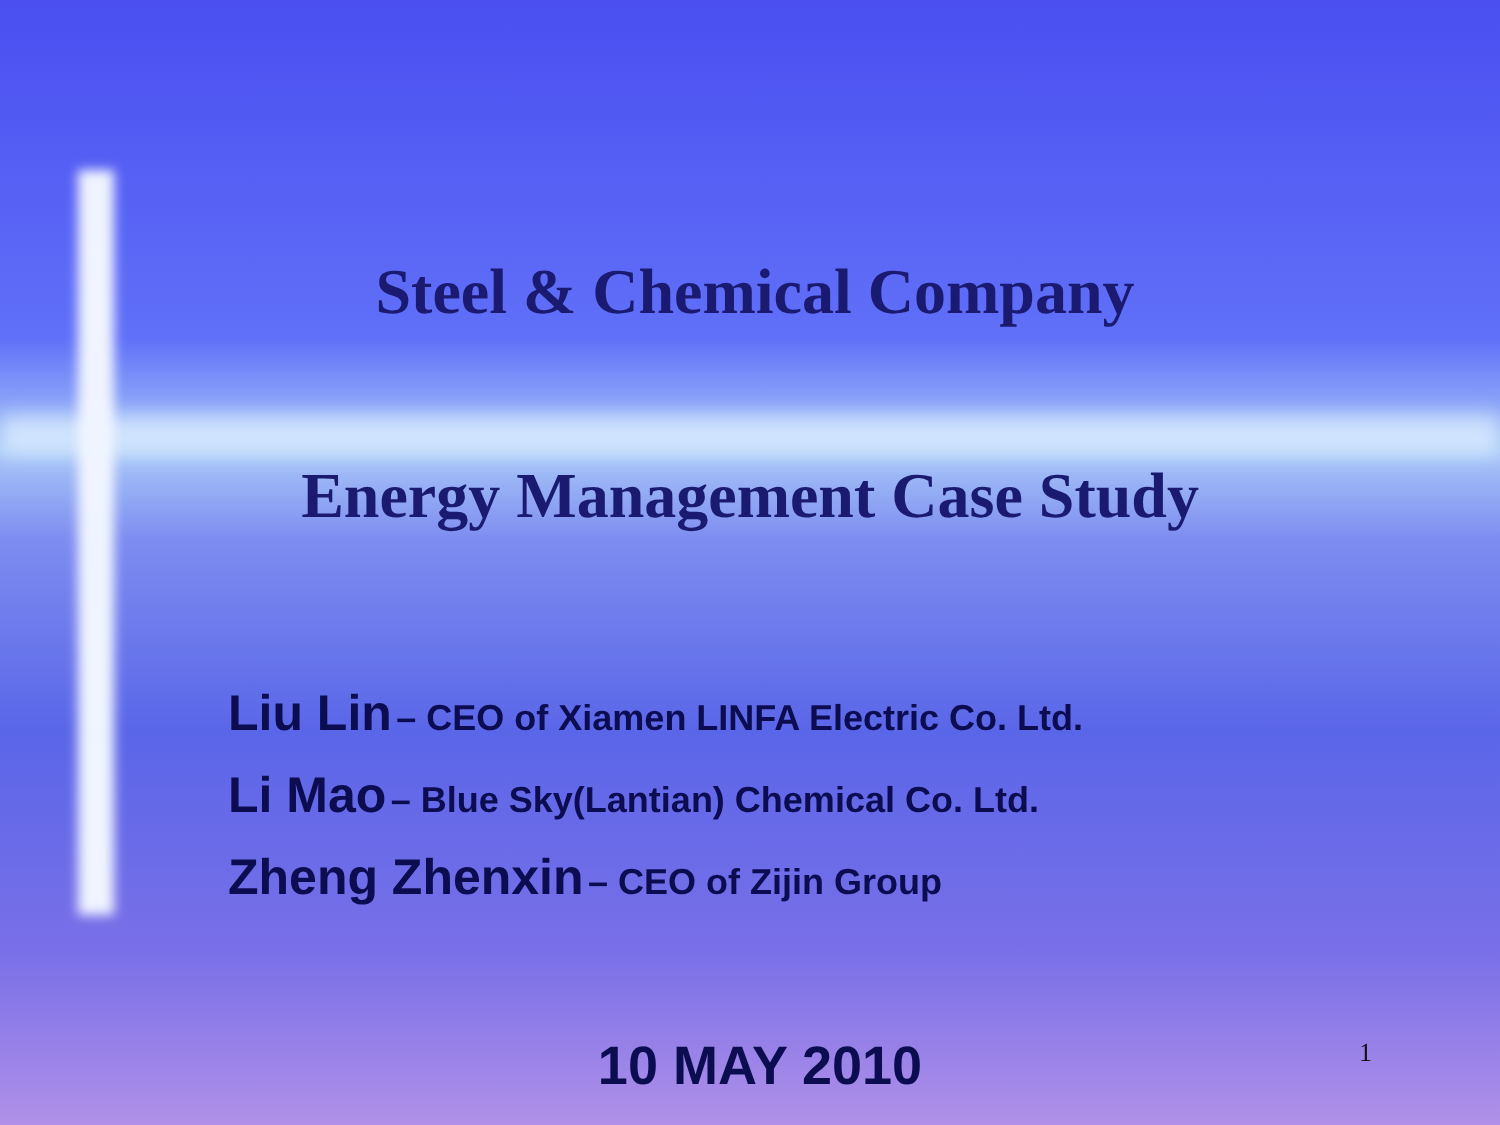Steel & Chemical Company
Energy Management Case Study
Liu Lin – CEO of Xiamen LINFA Electric Co. Ltd.
Li Mao – Blue Sky(Lantian) Chemical Co. Ltd.
Zheng Zhenxin – CEO of Zijin Group
10 MAY 2010
1